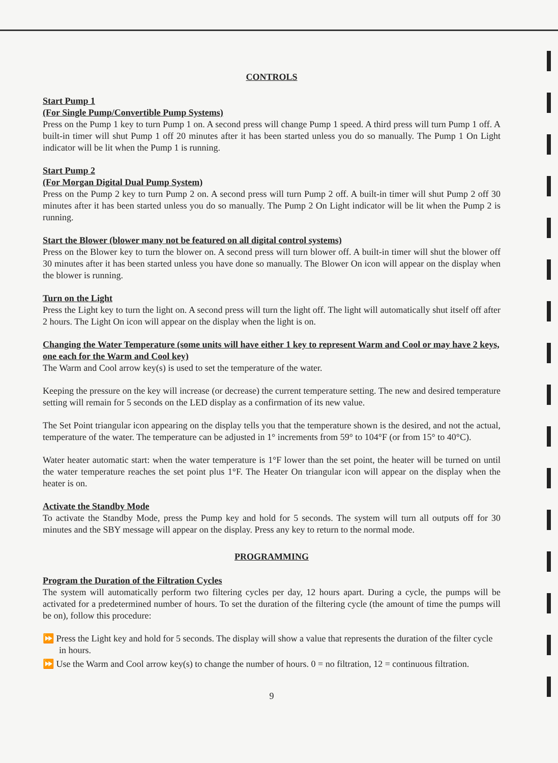CONTROLS
Start Pump 1
(For Single Pump/Convertible Pump Systems)
Press on the Pump 1 key to turn Pump 1 on. A second press will change Pump 1 speed. A third press will turn Pump 1 off. A built-in timer will shut Pump 1 off 20 minutes after it has been started unless you do so manually. The Pump 1 On Light indicator will be lit when the Pump 1 is running.
Start Pump 2
(For Morgan Digital Dual Pump System)
Press on the Pump 2 key to turn Pump 2 on. A second press will turn Pump 2 off. A built-in timer will shut Pump 2 off 30 minutes after it has been started unless you do so manually. The Pump 2 On Light indicator will be lit when the Pump 2 is running.
Start the Blower (blower many not be featured on all digital control systems)
Press on the Blower key to turn the blower on. A second press will turn blower off. A built-in timer will shut the blower off 30 minutes after it has been started unless you have done so manually. The Blower On icon will appear on the display when the blower is running.
Turn on the Light
Press the Light key to turn the light on. A second press will turn the light off. The light will automatically shut itself off after 2 hours. The Light On icon will appear on the display when the light is on.
Changing the Water Temperature (some units will have either 1 key to represent Warm and Cool or may have 2 keys, one each for the Warm and Cool key)
The Warm and Cool arrow key(s) is used to set the temperature of the water.
Keeping the pressure on the key will increase (or decrease) the current temperature setting. The new and desired temperature setting will remain for 5 seconds on the LED display as a confirmation of its new value.
The Set Point triangular icon appearing on the display tells you that the temperature shown is the desired, and not the actual, temperature of the water. The temperature can be adjusted in 1° increments from 59° to 104°F (or from 15° to 40°C).
Water heater automatic start: when the water temperature is 1°F lower than the set point, the heater will be turned on until the water temperature reaches the set point plus 1°F. The Heater On triangular icon will appear on the display when the heater is on.
Activate the Standby Mode
To activate the Standby Mode, press the Pump key and hold for 5 seconds. The system will turn all outputs off for 30 minutes and the SBY message will appear on the display. Press any key to return to the normal mode.
PROGRAMMING
Program the Duration of the Filtration Cycles
The system will automatically perform two filtering cycles per day, 12 hours apart. During a cycle, the pumps will be activated for a predetermined number of hours. To set the duration of the filtering cycle (the amount of time the pumps will be on), follow this procedure:
⏩ Press the Light key and hold for 5 seconds. The display will show a value that represents the duration of the filter cycle in hours.
⏩ Use the Warm and Cool arrow key(s) to change the number of hours. 0 = no filtration, 12 = continuous filtration.
9